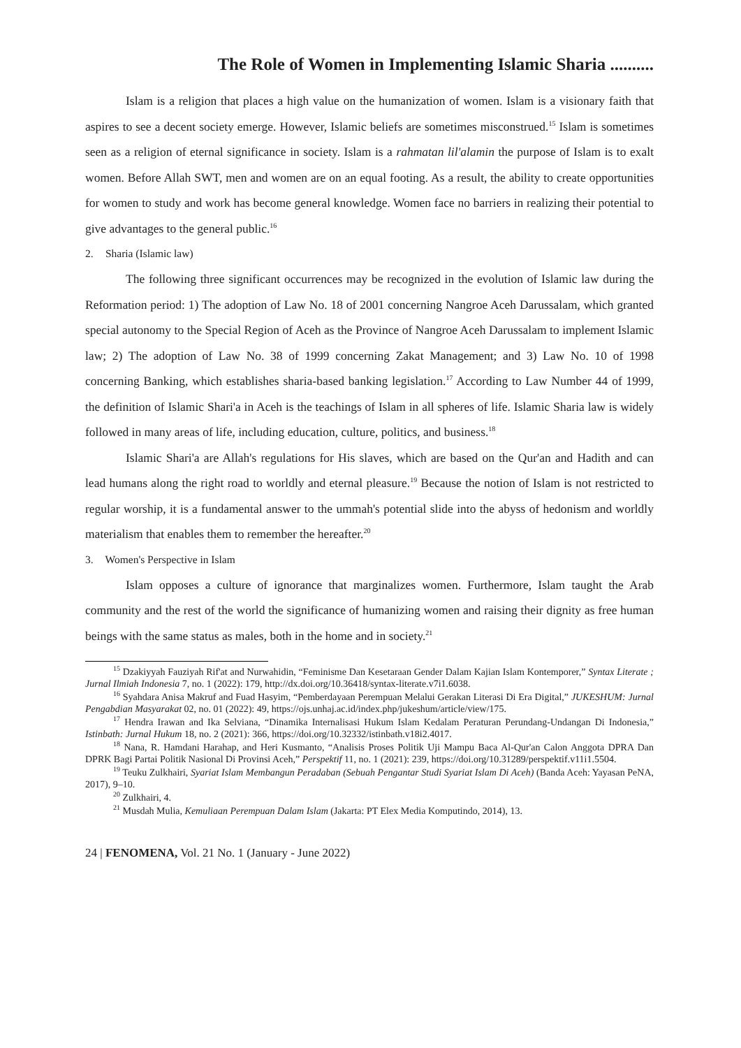The Role of Women in Implementing Islamic Sharia ..........
Islam is a religion that places a high value on the humanization of women. Islam is a visionary faith that aspires to see a decent society emerge. However, Islamic beliefs are sometimes misconstrued.<sup>15</sup> Islam is sometimes seen as a religion of eternal significance in society. Islam is a rahmatan lil'alamin the purpose of Islam is to exalt women. Before Allah SWT, men and women are on an equal footing. As a result, the ability to create opportunities for women to study and work has become general knowledge. Women face no barriers in realizing their potential to give advantages to the general public.<sup>16</sup>
2. Sharia (Islamic law)
The following three significant occurrences may be recognized in the evolution of Islamic law during the Reformation period: 1) The adoption of Law No. 18 of 2001 concerning Nangroe Aceh Darussalam, which granted special autonomy to the Special Region of Aceh as the Province of Nangroe Aceh Darussalam to implement Islamic law; 2) The adoption of Law No. 38 of 1999 concerning Zakat Management; and 3) Law No. 10 of 1998 concerning Banking, which establishes sharia-based banking legislation.<sup>17</sup> According to Law Number 44 of 1999, the definition of Islamic Shari'a in Aceh is the teachings of Islam in all spheres of life. Islamic Sharia law is widely followed in many areas of life, including education, culture, politics, and business.<sup>18</sup>
Islamic Shari'a are Allah's regulations for His slaves, which are based on the Qur'an and Hadith and can lead humans along the right road to worldly and eternal pleasure.<sup>19</sup> Because the notion of Islam is not restricted to regular worship, it is a fundamental answer to the ummah's potential slide into the abyss of hedonism and worldly materialism that enables them to remember the hereafter.<sup>20</sup>
3. Women's Perspective in Islam
Islam opposes a culture of ignorance that marginalizes women. Furthermore, Islam taught the Arab community and the rest of the world the significance of humanizing women and raising their dignity as free human beings with the same status as males, both in the home and in society.<sup>21</sup>
<sup>15</sup> Dzakiyyah Fauziyah Rif'at and Nurwahidin, “Feminisme Dan Kesetaraan Gender Dalam Kajian Islam Kontemporer,” Syntax Literate ; Jurnal Ilmiah Indonesia 7, no. 1 (2022): 179, http://dx.doi.org/10.36418/syntax-literate.v7i1.6038.
<sup>16</sup> Syahdara Anisa Makruf and Fuad Hasyim, “Pemberdayaan Perempuan Melalui Gerakan Literasi Di Era Digital,” JUKESHUM: Jurnal Pengabdian Masyarakat 02, no. 01 (2022): 49, https://ojs.unhaj.ac.id/index.php/jukeshum/article/view/175.
<sup>17</sup> Hendra Irawan and Ika Selviana, “Dinamika Internalisasi Hukum Islam Kedalam Peraturan Perundang-Undangan Di Indonesia,” Istinbath: Jurnal Hukum 18, no. 2 (2021): 366, https://doi.org/10.32332/istinbath.v18i2.4017.
<sup>18</sup> Nana, R. Hamdani Harahap, and Heri Kusmanto, “Analisis Proses Politik Uji Mampu Baca Al-Qur'an Calon Anggota DPRA Dan DPRK Bagi Partai Politik Nasional Di Provinsi Aceh,” Perspektif 11, no. 1 (2021): 239, https://doi.org/10.31289/perspektif.v11i1.5504.
<sup>19</sup> Teuku Zulkhairi, Syariat Islam Membangun Peradaban (Sebuah Pengantar Studi Syariat Islam Di Aceh) (Banda Aceh: Yayasan PeNA, 2017), 9–10.
<sup>20</sup> Zulkhairi, 4.
<sup>21</sup> Musdah Mulia, Kemuliaan Perempuan Dalam Islam (Jakarta: PT Elex Media Komputindo, 2014), 13.
24 | FENOMENA, Vol. 21 No. 1 (January - June 2022)